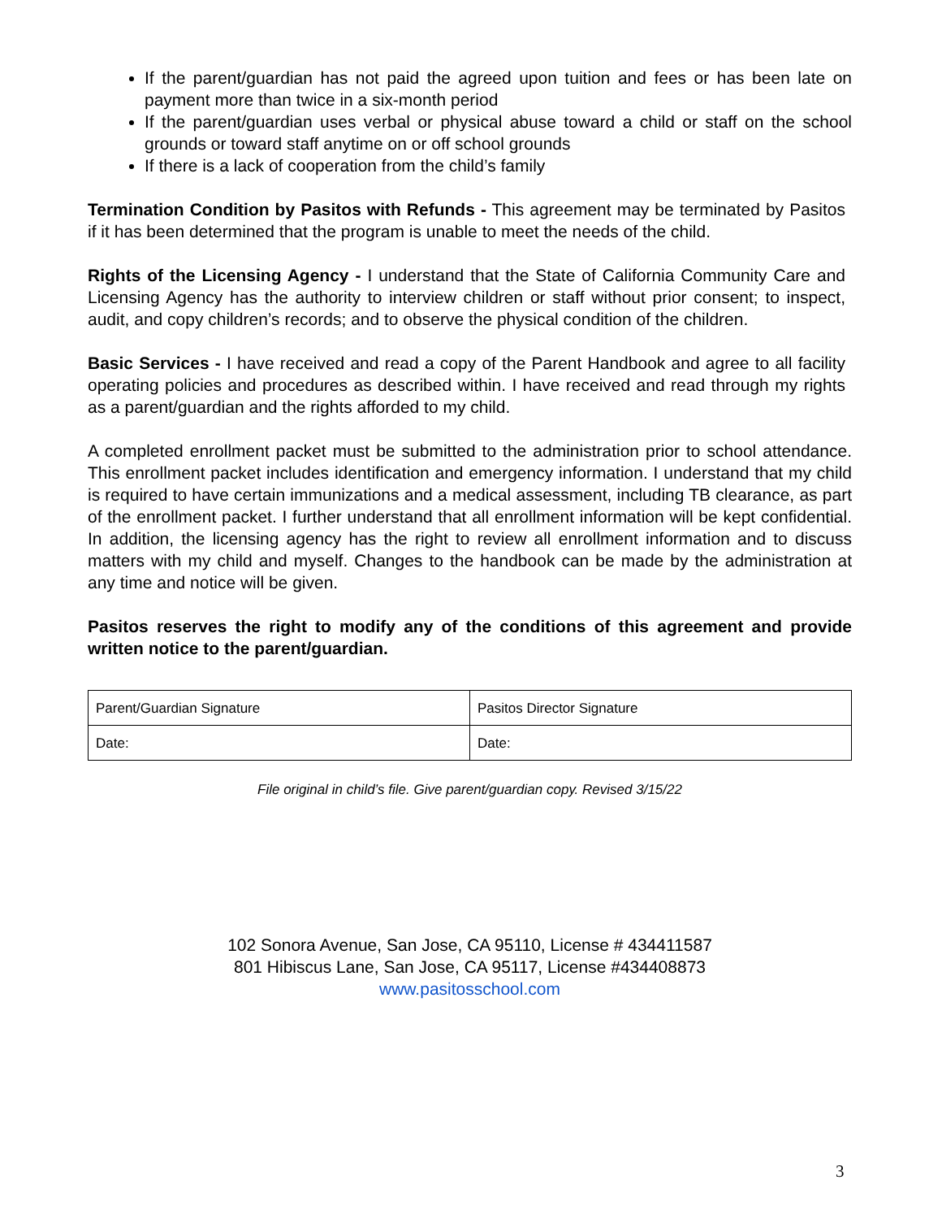If the parent/guardian has not paid the agreed upon tuition and fees or has been late on payment more than twice in a six-month period
If the parent/guardian uses verbal or physical abuse toward a child or staff on the school grounds or toward staff anytime on or off school grounds
If there is a lack of cooperation from the child’s family
Termination Condition by Pasitos with Refunds - This agreement may be terminated by Pasitos if it has been determined that the program is unable to meet the needs of the child.
Rights of the Licensing Agency - I understand that the State of California Community Care and Licensing Agency has the authority to interview children or staff without prior consent; to inspect, audit, and copy children’s records; and to observe the physical condition of the children.
Basic Services - I have received and read a copy of the Parent Handbook and agree to all facility operating policies and procedures as described within. I have received and read through my rights as a parent/guardian and the rights afforded to my child.
A completed enrollment packet must be submitted to the administration prior to school attendance. This enrollment packet includes identification and emergency information. I understand that my child is required to have certain immunizations and a medical assessment, including TB clearance, as part of the enrollment packet. I further understand that all enrollment information will be kept confidential. In addition, the licensing agency has the right to review all enrollment information and to discuss matters with my child and myself. Changes to the handbook can be made by the administration at any time and notice will be given.
Pasitos reserves the right to modify any of the conditions of this agreement and provide written notice to the parent/guardian.
| Parent/Guardian Signature | Pasitos Director Signature |
| Date: | Date: |
File original in child’s file. Give parent/guardian copy. Revised 3/15/22
102 Sonora Avenue, San Jose, CA 95110, License # 434411587
801 Hibiscus Lane, San Jose, CA 95117, License #434408873
www.pasitosschool.com
3